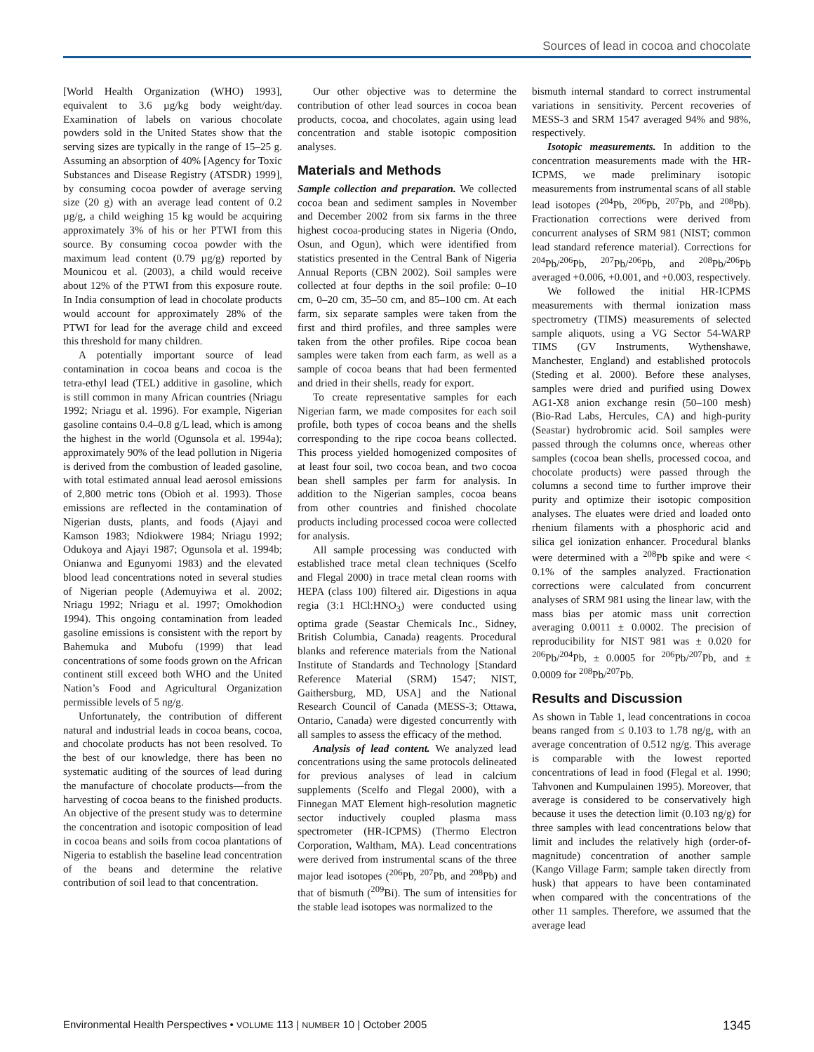Sources of lead in cocoa and chocolate
[World Health Organization (WHO) 1993], equivalent to 3.6 µg/kg body weight/day. Examination of labels on various chocolate powders sold in the United States show that the serving sizes are typically in the range of 15–25 g. Assuming an absorption of 40% [Agency for Toxic Substances and Disease Registry (ATSDR) 1999], by consuming cocoa powder of average serving size (20 g) with an average lead content of 0.2 µg/g, a child weighing 15 kg would be acquiring approximately 3% of his or her PTWI from this source. By consuming cocoa powder with the maximum lead content (0.79 µg/g) reported by Mounicou et al. (2003), a child would receive about 12% of the PTWI from this exposure route. In India consumption of lead in chocolate products would account for approximately 28% of the PTWI for lead for the average child and exceed this threshold for many children.
A potentially important source of lead contamination in cocoa beans and cocoa is the tetra-ethyl lead (TEL) additive in gasoline, which is still common in many African countries (Nriagu 1992; Nriagu et al. 1996). For example, Nigerian gasoline contains 0.4–0.8 g/L lead, which is among the highest in the world (Ogunsola et al. 1994a); approximately 90% of the lead pollution in Nigeria is derived from the combustion of leaded gasoline, with total estimated annual lead aerosol emissions of 2,800 metric tons (Obioh et al. 1993). Those emissions are reflected in the contamination of Nigerian dusts, plants, and foods (Ajayi and Kamson 1983; Ndiokwere 1984; Nriagu 1992; Odukoya and Ajayi 1987; Ogunsola et al. 1994b; Onianwa and Egunyomi 1983) and the elevated blood lead concentrations noted in several studies of Nigerian people (Ademuyiwa et al. 2002; Nriagu 1992; Nriagu et al. 1997; Omokhodion 1994). This ongoing contamination from leaded gasoline emissions is consistent with the report by Bahemuka and Mubofu (1999) that lead concentrations of some foods grown on the African continent still exceed both WHO and the United Nation’s Food and Agricultural Organization permissible levels of 5 ng/g.
Unfortunately, the contribution of different natural and industrial leads in cocoa beans, cocoa, and chocolate products has not been resolved. To the best of our knowledge, there has been no systematic auditing of the sources of lead during the manufacture of chocolate products—from the harvesting of cocoa beans to the finished products. An objective of the present study was to determine the concentration and isotopic composition of lead in cocoa beans and soils from cocoa plantations of Nigeria to establish the baseline lead concentration of the beans and determine the relative contribution of soil lead to that concentration.
Our other objective was to determine the contribution of other lead sources in cocoa bean products, cocoa, and chocolates, again using lead concentration and stable isotopic composition analyses.
Materials and Methods
Sample collection and preparation. We collected cocoa bean and sediment samples in November and December 2002 from six farms in the three highest cocoa-producing states in Nigeria (Ondo, Osun, and Ogun), which were identified from statistics presented in the Central Bank of Nigeria Annual Reports (CBN 2002). Soil samples were collected at four depths in the soil profile: 0–10 cm, 0–20 cm, 35–50 cm, and 85–100 cm. At each farm, six separate samples were taken from the first and third profiles, and three samples were taken from the other profiles. Ripe cocoa bean samples were taken from each farm, as well as a sample of cocoa beans that had been fermented and dried in their shells, ready for export.
To create representative samples for each Nigerian farm, we made composites for each soil profile, both types of cocoa beans and the shells corresponding to the ripe cocoa beans collected. This process yielded homogenized composites of at least four soil, two cocoa bean, and two cocoa bean shell samples per farm for analysis. In addition to the Nigerian samples, cocoa beans from other countries and finished chocolate products including processed cocoa were collected for analysis.
All sample processing was conducted with established trace metal clean techniques (Scelfo and Flegal 2000) in trace metal clean rooms with HEPA (class 100) filtered air. Digestions in aqua regia (3:1 HCl:HNO<sub>3</sub>) were conducted using optima grade (Seastar Chemicals Inc., Sidney, British Columbia, Canada) reagents. Procedural blanks and reference materials from the National Institute of Standards and Technology [Standard Reference Material (SRM) 1547; NIST, Gaithersburg, MD, USA] and the National Research Council of Canada (MESS-3; Ottawa, Ontario, Canada) were digested concurrently with all samples to assess the efficacy of the method.
Analysis of lead content. We analyzed lead concentrations using the same protocols delineated for previous analyses of lead in calcium supplements (Scelfo and Flegal 2000), with a Finnegan MAT Element high-resolution magnetic sector inductively coupled plasma mass spectrometer (HR-ICPMS) (Thermo Electron Corporation, Waltham, MA). Lead concentrations were derived from instrumental scans of the three major lead isotopes (<sup>206</sup>Pb, <sup>207</sup>Pb, and <sup>208</sup>Pb) and that of bismuth (<sup>209</sup>Bi). The sum of intensities for the stable lead isotopes was normalized to the
bismuth internal standard to correct instrumental variations in sensitivity. Percent recoveries of MESS-3 and SRM 1547 averaged 94% and 98%, respectively.
Isotopic measurements. In addition to the concentration measurements made with the HR-ICPMS, we made preliminary isotopic measurements from instrumental scans of all stable lead isotopes (<sup>204</sup>Pb, <sup>206</sup>Pb, <sup>207</sup>Pb, and <sup>208</sup>Pb). Fractionation corrections were derived from concurrent analyses of SRM 981 (NIST; common lead standard reference material). Corrections for <sup>204</sup>Pb/<sup>206</sup>Pb, <sup>207</sup>Pb/<sup>206</sup>Pb, and <sup>208</sup>Pb/<sup>206</sup>Pb averaged +0.006, +0.001, and +0.003, respectively.
We followed the initial HR-ICPMS measurements with thermal ionization mass spectrometry (TIMS) measurements of selected sample aliquots, using a VG Sector 54-WARP TIMS (GV Instruments, Wythenshawe, Manchester, England) and established protocols (Steding et al. 2000). Before these analyses, samples were dried and purified using Dowex AG1-X8 anion exchange resin (50–100 mesh) (Bio-Rad Labs, Hercules, CA) and high-purity (Seastar) hydrobromic acid. Soil samples were passed through the columns once, whereas other samples (cocoa bean shells, processed cocoa, and chocolate products) were passed through the columns a second time to further improve their purity and optimize their isotopic composition analyses. The eluates were dried and loaded onto rhenium filaments with a phosphoric acid and silica gel ionization enhancer. Procedural blanks were determined with a <sup>208</sup>Pb spike and were < 0.1% of the samples analyzed. Fractionation corrections were calculated from concurrent analyses of SRM 981 using the linear law, with the mass bias per atomic mass unit correction averaging 0.0011 ± 0.0002. The precision of reproducibility for NIST 981 was ± 0.020 for <sup>206</sup>Pb/<sup>204</sup>Pb, ± 0.0005 for <sup>206</sup>Pb/<sup>207</sup>Pb, and ± 0.0009 for <sup>208</sup>Pb/<sup>207</sup>Pb.
Results and Discussion
As shown in Table 1, lead concentrations in cocoa beans ranged from ≤ 0.103 to 1.78 ng/g, with an average concentration of 0.512 ng/g. This average is comparable with the lowest reported concentrations of lead in food (Flegal et al. 1990; Tahvonen and Kumpulainen 1995). Moreover, that average is considered to be conservatively high because it uses the detection limit (0.103 ng/g) for three samples with lead concentrations below that limit and includes the relatively high (order-of-magnitude) concentration of another sample (Kango Village Farm; sample taken directly from husk) that appears to have been contaminated when compared with the concentrations of the other 11 samples. Therefore, we assumed that the average lead
Environmental Health Perspectives • VOLUME 113 | NUMBER 10 | October 2005 1345